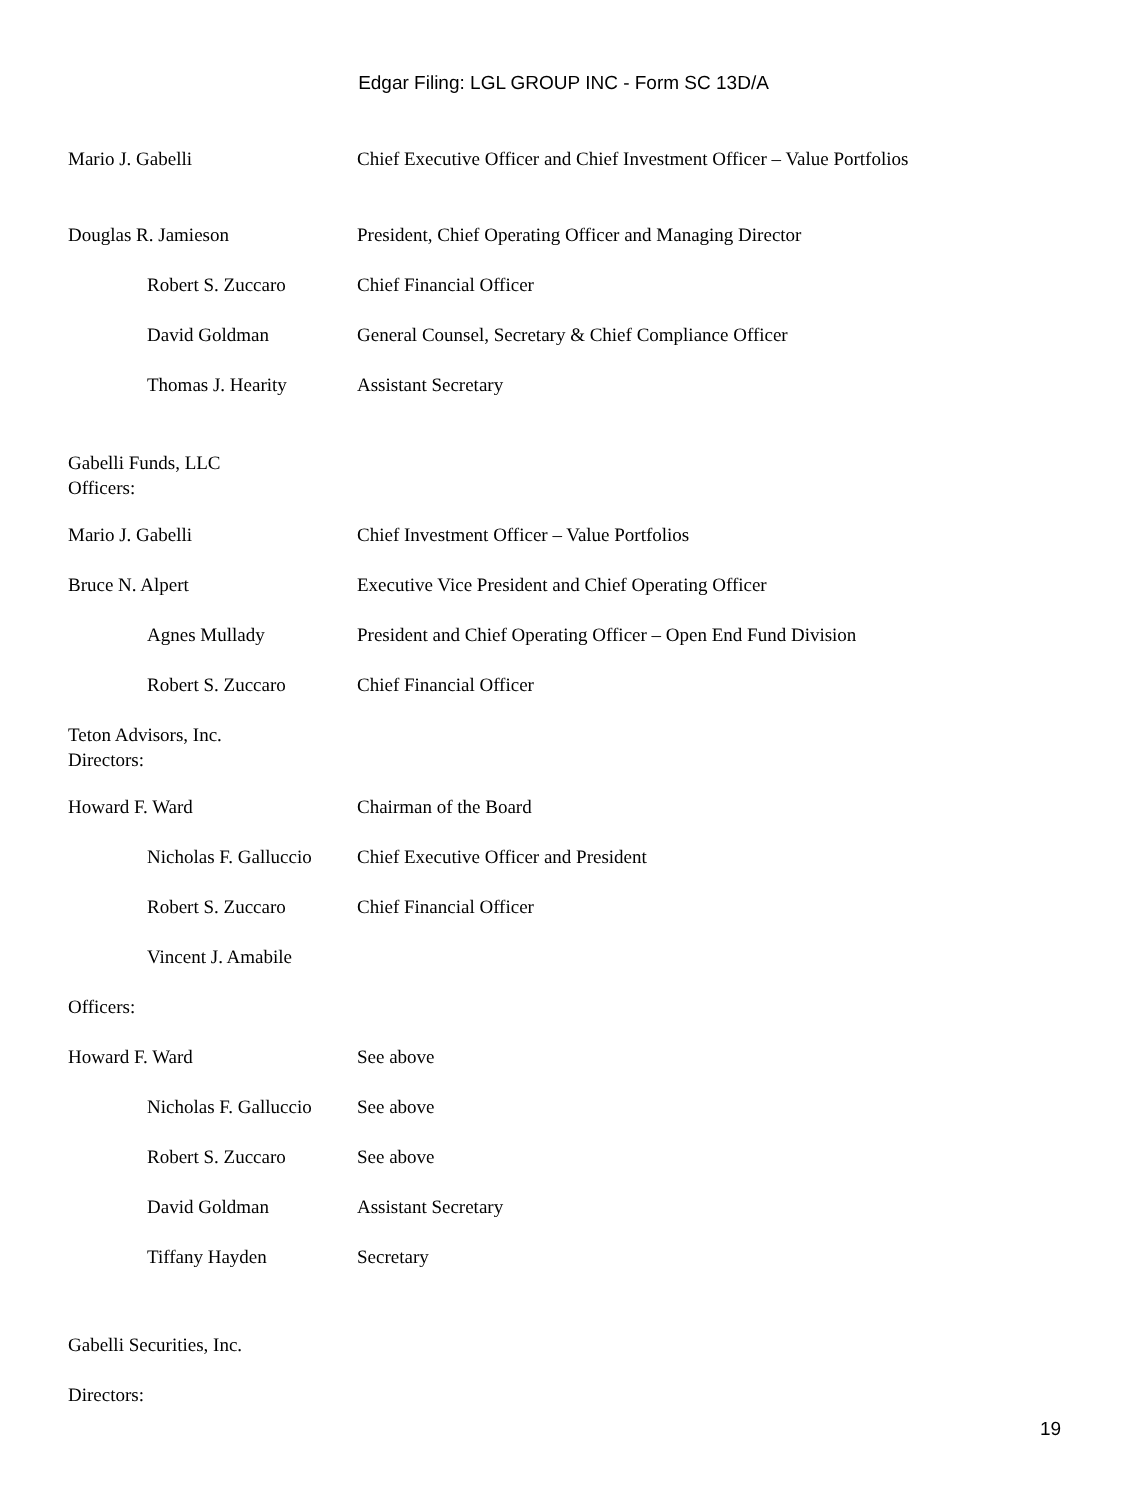Edgar Filing: LGL GROUP INC - Form SC 13D/A
| Mario J. Gabelli | Chief Executive Officer and Chief Investment Officer – Value Portfolios |
| Douglas R. Jamieson | President, Chief Operating Officer and Managing Director |
| Robert S. Zuccaro | Chief Financial Officer |
| David Goldman | General Counsel, Secretary & Chief Compliance Officer |
| Thomas J. Hearity | Assistant Secretary |
Gabelli Funds, LLC
Officers:
| Mario J. Gabelli | Chief Investment Officer – Value Portfolios |
| Bruce N. Alpert | Executive Vice President and Chief Operating Officer |
| Agnes Mullady | President and Chief Operating Officer – Open End Fund Division |
| Robert S. Zuccaro | Chief Financial Officer |
Teton Advisors, Inc.
Directors:
| Howard F. Ward | Chairman of the Board |
| Nicholas F. Galluccio | Chief Executive Officer and President |
| Robert S. Zuccaro | Chief Financial Officer |
| Vincent J. Amabile | |
| Officers: | |
| Howard F. Ward | See above |
| Nicholas F. Galluccio | See above |
| Robert S. Zuccaro | See above |
| David Goldman | Assistant Secretary |
| Tiffany Hayden | Secretary |
Gabelli Securities, Inc.
Directors:
19